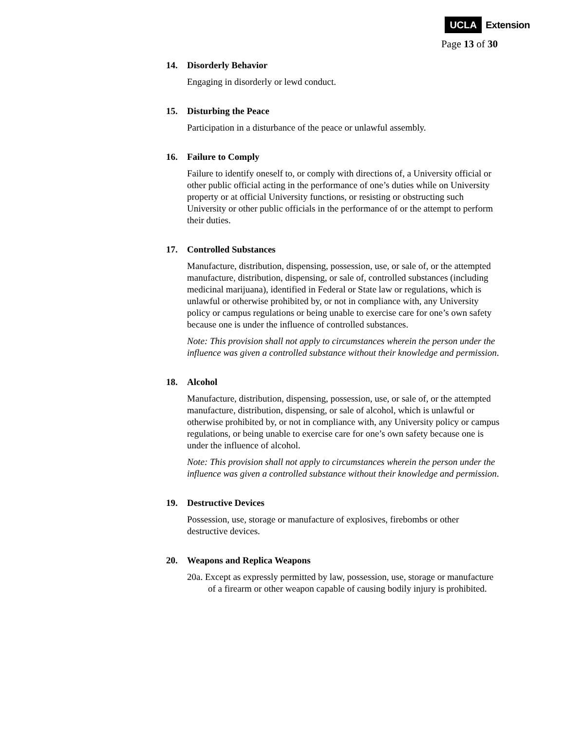UCLA Extension
Page 13 of 30
14. Disorderly Behavior
Engaging in disorderly or lewd conduct.
15. Disturbing the Peace
Participation in a disturbance of the peace or unlawful assembly.
16. Failure to Comply
Failure to identify oneself to, or comply with directions of, a University official or other public official acting in the performance of one’s duties while on University property or at official University functions, or resisting or obstructing such University or other public officials in the performance of or the attempt to perform their duties.
17. Controlled Substances
Manufacture, distribution, dispensing, possession, use, or sale of, or the attempted manufacture, distribution, dispensing, or sale of, controlled substances (including medicinal marijuana), identified in Federal or State law or regulations, which is unlawful or otherwise prohibited by, or not in compliance with, any University policy or campus regulations or being unable to exercise care for one’s own safety because one is under the influence of controlled substances.
Note: This provision shall not apply to circumstances wherein the person under the influence was given a controlled substance without their knowledge and permission.
18. Alcohol
Manufacture, distribution, dispensing, possession, use, or sale of, or the attempted manufacture, distribution, dispensing, or sale of alcohol, which is unlawful or otherwise prohibited by, or not in compliance with, any University policy or campus regulations, or being unable to exercise care for one’s own safety because one is under the influence of alcohol.
Note: This provision shall not apply to circumstances wherein the person under the influence was given a controlled substance without their knowledge and permission.
19. Destructive Devices
Possession, use, storage or manufacture of explosives, firebombs or other destructive devices.
20. Weapons and Replica Weapons
20a. Except as expressly permitted by law, possession, use, storage or manufacture of a firearm or other weapon capable of causing bodily injury is prohibited.